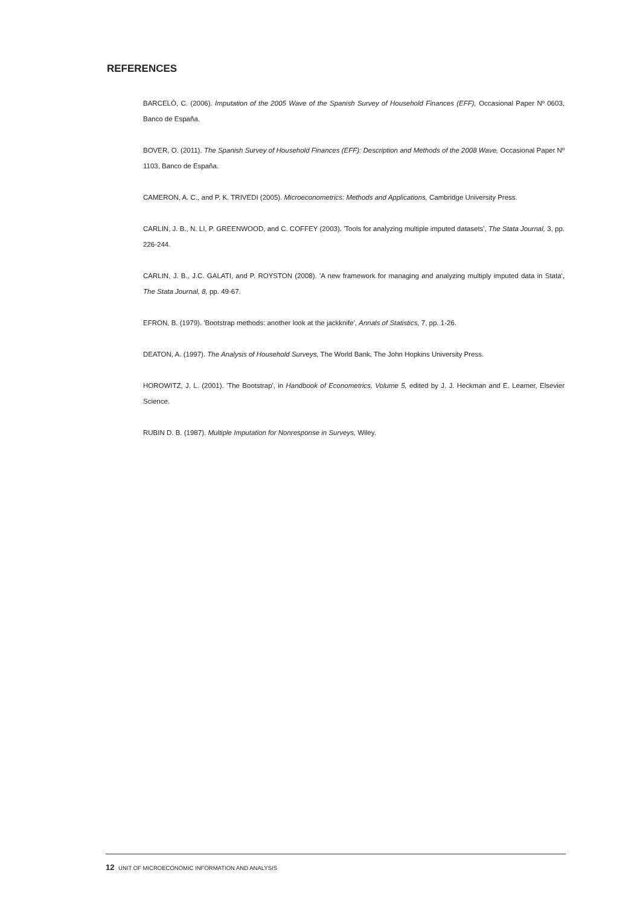REFERENCES
BARCELÓ, C. (2006). Imputation of the 2005 Wave of the Spanish Survey of Household Finances (EFF), Occasional Paper Nº 0603, Banco de España.
BOVER, O. (2011). The Spanish Survey of Household Finances (EFF): Description and Methods of the 2008 Wave, Occasional Paper Nº 1103, Banco de España.
CAMERON, A. C., and P. K. TRIVEDI (2005). Microeconometrics: Methods and Applications, Cambridge University Press.
CARLIN, J. B., N. LI, P. GREENWOOD, and C. COFFEY (2003). 'Tools for analyzing multiple imputed datasets', The Stata Journal, 3, pp. 226-244.
CARLIN, J. B., J.C. GALATI, and P. ROYSTON (2008). 'A new framework for managing and analyzing multiply imputed data in Stata', The Stata Journal, 8, pp. 49-67.
EFRON, B. (1979). 'Bootstrap methods: another look at the jackknife', Annals of Statistics, 7, pp. 1-26.
DEATON, A. (1997). The Analysis of Household Surveys, The World Bank, The John Hopkins University Press.
HOROWITZ, J. L. (2001). 'The Bootstrap', in Handbook of Econometrics, Volume 5, edited by J. J. Heckman and E. Leamer, Elsevier Science.
RUBIN D. B. (1987). Multiple Imputation for Nonresponse in Surveys, Wiley.
12 UNIT OF MICROECONOMIC INFORMATION AND ANALYSIS